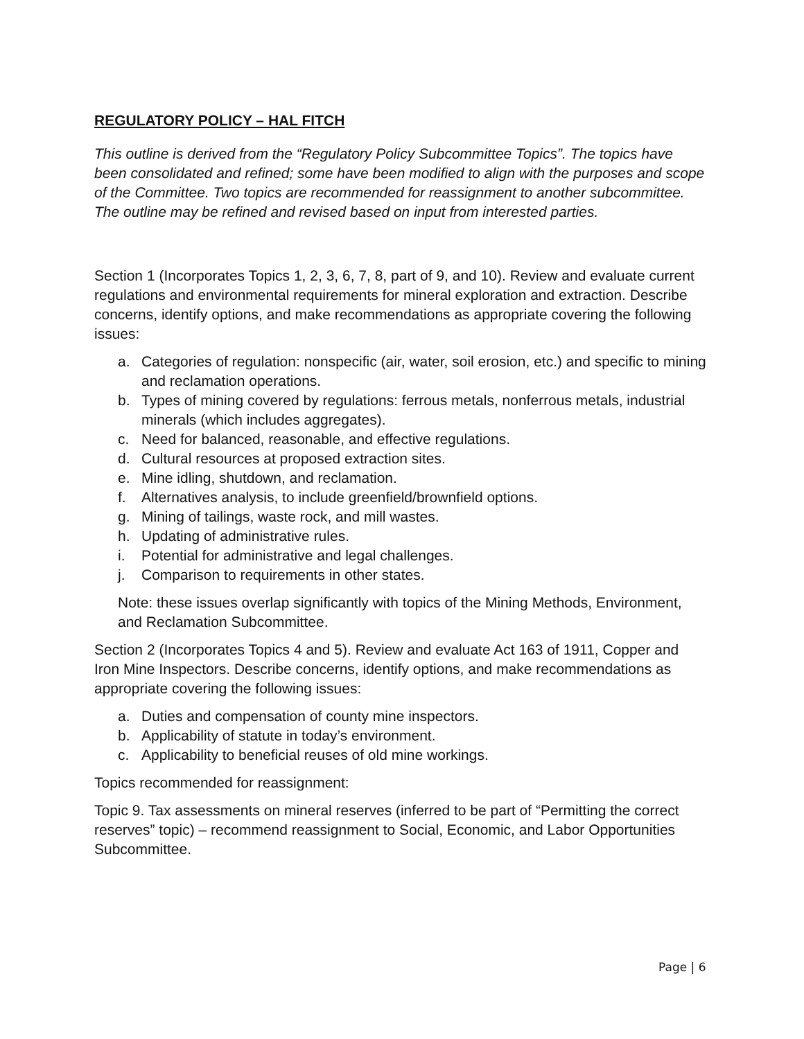REGULATORY POLICY – HAL FITCH
This outline is derived from the “Regulatory Policy Subcommittee Topics”. The topics have been consolidated and refined; some have been modified to align with the purposes and scope of the Committee. Two topics are recommended for reassignment to another subcommittee. The outline may be refined and revised based on input from interested parties.
Section 1 (Incorporates Topics 1, 2, 3, 6, 7, 8, part of 9, and 10). Review and evaluate current regulations and environmental requirements for mineral exploration and extraction. Describe concerns, identify options, and make recommendations as appropriate covering the following issues:
a. Categories of regulation: nonspecific (air, water, soil erosion, etc.) and specific to mining and reclamation operations.
b. Types of mining covered by regulations: ferrous metals, nonferrous metals, industrial minerals (which includes aggregates).
c. Need for balanced, reasonable, and effective regulations.
d. Cultural resources at proposed extraction sites.
e. Mine idling, shutdown, and reclamation.
f. Alternatives analysis, to include greenfield/brownfield options.
g. Mining of tailings, waste rock, and mill wastes.
h. Updating of administrative rules.
i. Potential for administrative and legal challenges.
j. Comparison to requirements in other states.
Note: these issues overlap significantly with topics of the Mining Methods, Environment, and Reclamation Subcommittee.
Section 2 (Incorporates Topics 4 and 5). Review and evaluate Act 163 of 1911, Copper and Iron Mine Inspectors. Describe concerns, identify options, and make recommendations as appropriate covering the following issues:
a. Duties and compensation of county mine inspectors.
b. Applicability of statute in today’s environment.
c. Applicability to beneficial reuses of old mine workings.
Topics recommended for reassignment:
Topic 9. Tax assessments on mineral reserves (inferred to be part of “Permitting the correct reserves” topic) – recommend reassignment to Social, Economic, and Labor Opportunities Subcommittee.
Page | 6